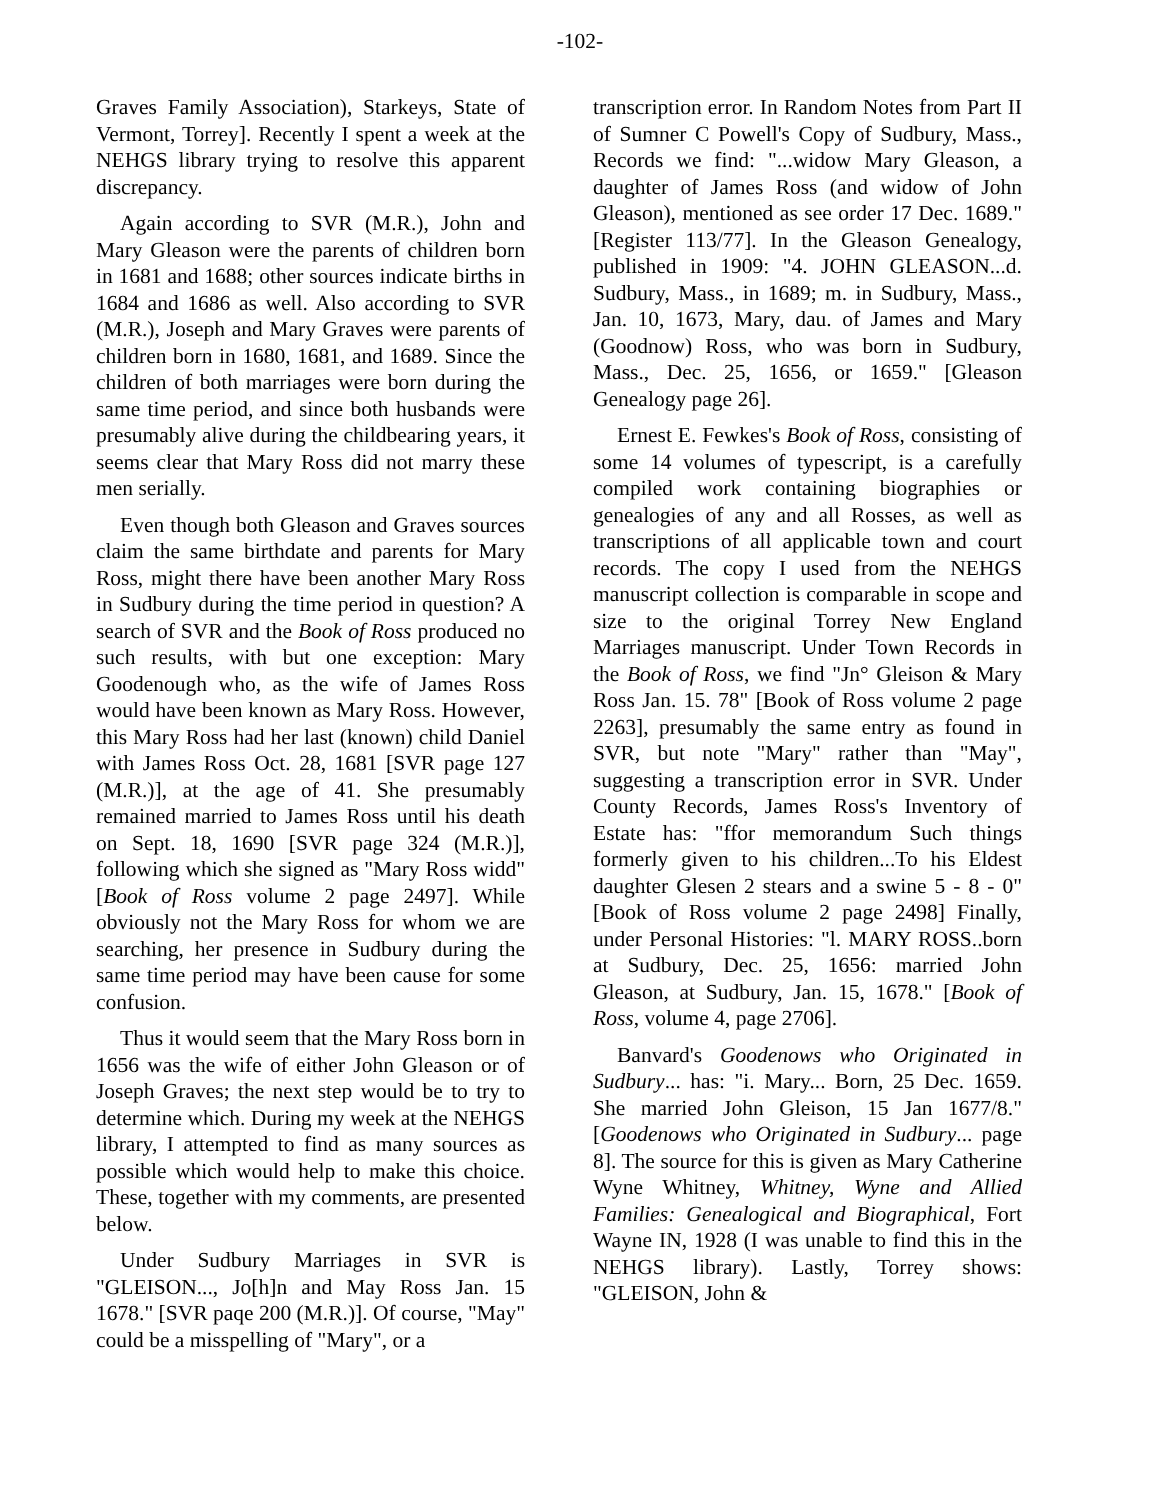-102-
Graves Family Association), Starkeys, State of Vermont, Torrey]. Recently I spent a week at the NEHGS library trying to resolve this apparent discrepancy.
Again according to SVR (M.R.), John and Mary Gleason were the parents of children born in 1681 and 1688; other sources indicate births in 1684 and 1686 as well. Also according to SVR (M.R.), Joseph and Mary Graves were parents of children born in 1680, 1681, and 1689. Since the children of both marriages were born during the same time period, and since both husbands were presumably alive during the childbearing years, it seems clear that Mary Ross did not marry these men serially.
Even though both Gleason and Graves sources claim the same birthdate and parents for Mary Ross, might there have been another Mary Ross in Sudbury during the time period in question? A search of SVR and the Book of Ross produced no such results, with but one exception: Mary Goodenough who, as the wife of James Ross would have been known as Mary Ross. However, this Mary Ross had her last (known) child Daniel with James Ross Oct. 28, 1681 [SVR page 127 (M.R.)], at the age of 41. She presumably remained married to James Ross until his death on Sept. 18, 1690 [SVR page 324 (M.R.)], following which she signed as "Mary Ross widd" [Book of Ross volume 2 page 2497]. While obviously not the Mary Ross for whom we are searching, her presence in Sudbury during the same time period may have been cause for some confusion.
Thus it would seem that the Mary Ross born in 1656 was the wife of either John Gleason or of Joseph Graves; the next step would be to try to determine which. During my week at the NEHGS library, I attempted to find as many sources as possible which would help to make this choice. These, together with my comments, are presented below.
Under Sudbury Marriages in SVR is "GLEISON..., Jo[h]n and May Ross Jan. 15 1678." [SVR paqe 200 (M.R.)]. Of course, "May" could be a misspelling of "Mary", or a
transcription error. In Random Notes from Part II of Sumner C Powell's Copy of Sudbury, Mass., Records we find: "...widow Mary Gleason, a daughter of James Ross (and widow of John Gleason), mentioned as see order 17 Dec. 1689." [Register 113/77]. In the Gleason Genealogy, published in 1909: "4. JOHN GLEASON...d. Sudbury, Mass., in 1689; m. in Sudbury, Mass., Jan. 10, 1673, Mary, dau. of James and Mary (Goodnow) Ross, who was born in Sudbury, Mass., Dec. 25, 1656, or 1659." [Gleason Genealogy page 26].
Ernest E. Fewkes's Book of Ross, consisting of some 14 volumes of typescript, is a carefully compiled work containing biographies or genealogies of any and all Rosses, as well as transcriptions of all applicable town and court records. The copy I used from the NEHGS manuscript collection is comparable in scope and size to the original Torrey New England Marriages manuscript. Under Town Records in the Book of Ross, we find "Jn° Gleison & Mary Ross Jan. 15. 78" [Book of Ross volume 2 page 2263], presumably the same entry as found in SVR, but note "Mary" rather than "May", suggesting a transcription error in SVR. Under County Records, James Ross's Inventory of Estate has: "ffor memorandum Such things formerly given to his children...To his Eldest daughter Glesen 2 stears and a swine 5 - 8 - 0" [Book of Ross volume 2 page 2498] Finally, under Personal Histories: "l. MARY ROSS..born at Sudbury, Dec. 25, 1656: married John Gleason, at Sudbury, Jan. 15, 1678." [Book of Ross, volume 4, page 2706].
Banvard's Goodenows who Originated in Sudbury... has: "i. Mary... Born, 25 Dec. 1659. She married John Gleison, 15 Jan 1677/8." [Goodenows who Originated in Sudbury... page 8]. The source for this is given as Mary Catherine Wyne Whitney, Whitney, Wyne and Allied Families: Genealogical and Biographical, Fort Wayne IN, 1928 (I was unable to find this in the NEHGS library). Lastly, Torrey shows: "GLEISON, John &